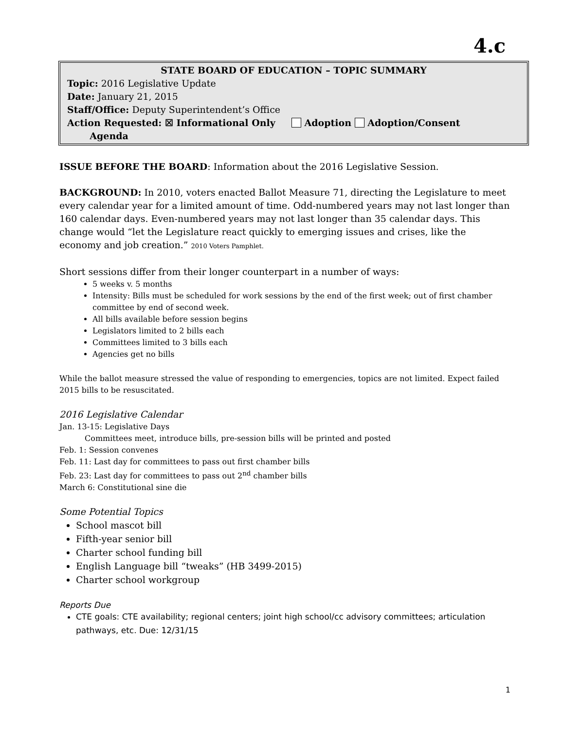4.c
STATE BOARD OF EDUCATION – TOPIC SUMMARY
Topic: 2016 Legislative Update
Date: January 21, 2015
Staff/Office: Deputy Superintendent’s Office
Action Requested: ☒ Informational Only Adoption Adoption/Consent
Agenda
ISSUE BEFORE THE BOARD: Information about the 2016 Legislative Session.
BACKGROUND: In 2010, voters enacted Ballot Measure 71, directing the Legislature to meet every calendar year for a limited amount of time. Odd-numbered years may not last longer than 160 calendar days. Even-numbered years may not last longer than 35 calendar days. This change would “let the Legislature react quickly to emerging issues and crises, like the economy and job creation.” 2010 Voters Pamphlet.
Short sessions differ from their longer counterpart in a number of ways:
5 weeks v. 5 months
Intensity: Bills must be scheduled for work sessions by the end of the first week; out of first chamber committee by end of second week.
All bills available before session begins
Legislators limited to 2 bills each
Committees limited to 3 bills each
Agencies get no bills
While the ballot measure stressed the value of responding to emergencies, topics are not limited. Expect failed 2015 bills to be resuscitated.
2016 Legislative Calendar
Jan. 13-15: Legislative Days
Committees meet, introduce bills, pre-session bills will be printed and posted
Feb. 1: Session convenes
Feb. 11: Last day for committees to pass out first chamber bills
Feb. 23: Last day for committees to pass out 2<sup>nd</sup> chamber bills
March 6: Constitutional sine die
Some Potential Topics
School mascot bill
Fifth-year senior bill
Charter school funding bill
English Language bill “tweaks” (HB 3499-2015)
Charter school workgroup
Reports Due
CTE goals: CTE availability; regional centers; joint high school/cc advisory committees; articulation pathways, etc. Due: 12/31/15
1